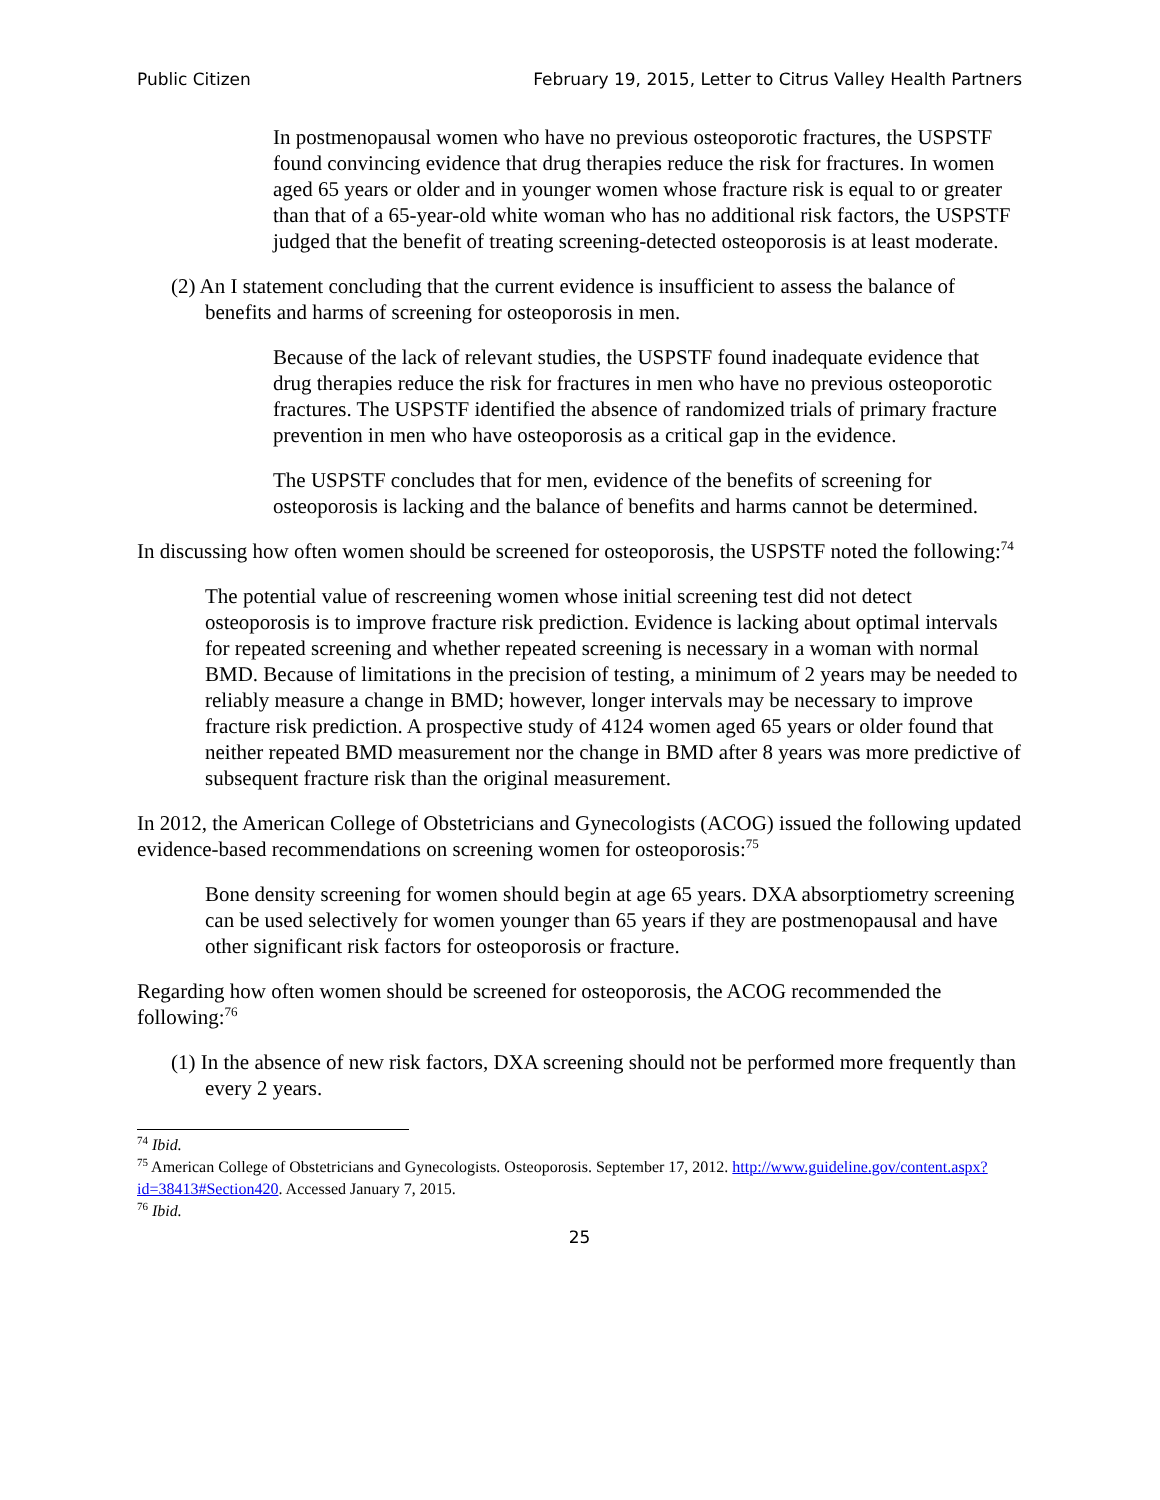Public Citizen February 19, 2015, Letter to Citrus Valley Health Partners
In postmenopausal women who have no previous osteoporotic fractures, the USPSTF found convincing evidence that drug therapies reduce the risk for fractures. In women aged 65 years or older and in younger women whose fracture risk is equal to or greater than that of a 65-year-old white woman who has no additional risk factors, the USPSTF judged that the benefit of treating screening-detected osteoporosis is at least moderate.
(2) An I statement concluding that the current evidence is insufficient to assess the balance of benefits and harms of screening for osteoporosis in men.
Because of the lack of relevant studies, the USPSTF found inadequate evidence that drug therapies reduce the risk for fractures in men who have no previous osteoporotic fractures. The USPSTF identified the absence of randomized trials of primary fracture prevention in men who have osteoporosis as a critical gap in the evidence.
The USPSTF concludes that for men, evidence of the benefits of screening for osteoporosis is lacking and the balance of benefits and harms cannot be determined.
In discussing how often women should be screened for osteoporosis, the USPSTF noted the following:<sup>74</sup>
The potential value of rescreening women whose initial screening test did not detect osteoporosis is to improve fracture risk prediction. Evidence is lacking about optimal intervals for repeated screening and whether repeated screening is necessary in a woman with normal BMD. Because of limitations in the precision of testing, a minimum of 2 years may be needed to reliably measure a change in BMD; however, longer intervals may be necessary to improve fracture risk prediction. A prospective study of 4124 women aged 65 years or older found that neither repeated BMD measurement nor the change in BMD after 8 years was more predictive of subsequent fracture risk than the original measurement.
In 2012, the American College of Obstetricians and Gynecologists (ACOG) issued the following updated evidence-based recommendations on screening women for osteoporosis:<sup>75</sup>
Bone density screening for women should begin at age 65 years. DXA absorptiometry screening can be used selectively for women younger than 65 years if they are postmenopausal and have other significant risk factors for osteoporosis or fracture.
Regarding how often women should be screened for osteoporosis, the ACOG recommended the following:<sup>76</sup>
(1) In the absence of new risk factors, DXA screening should not be performed more frequently than every 2 years.
<sup>74</sup> Ibid.
<sup>75</sup> American College of Obstetricians and Gynecologists. Osteoporosis. September 17, 2012. http://www.guideline.gov/content.aspx?id=38413#Section420. Accessed January 7, 2015.
<sup>76</sup> Ibid.
25